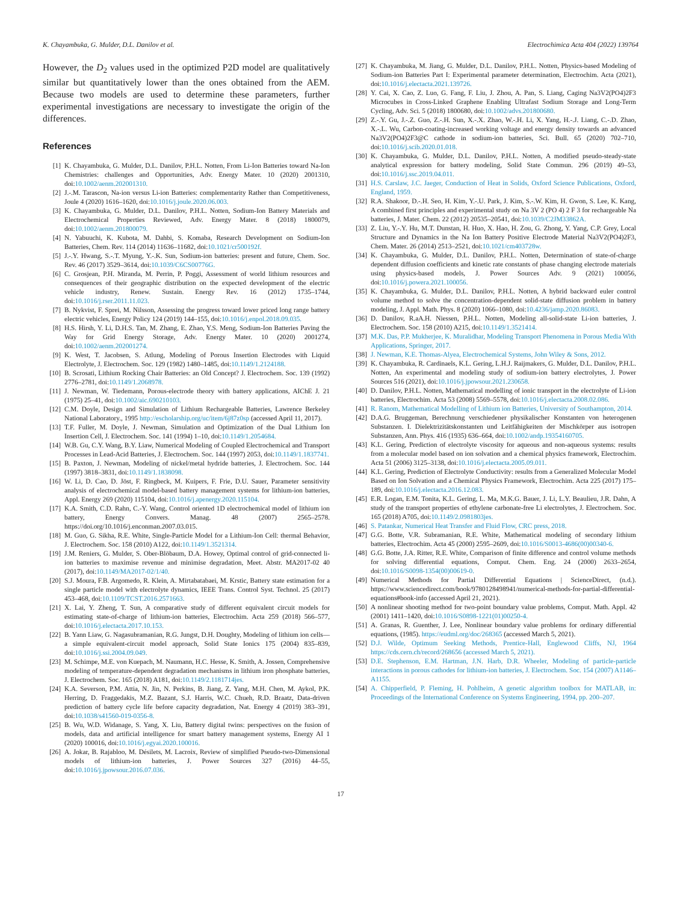K. Chayambuka, G. Mulder, D.L. Danilov et al. Electrochimica Acta 404 (2022) 139764
However, the D<sub>2</sub> values used in the optimized P2D model are qualitatively similar but quantitatively lower than the ones obtained from the AEM. Because two models are used to determine these parameters, further experimental investigations are necessary to investigate the origin of the differences.
References
[1] K. Chayambuka, G. Mulder, D.L. Danilov, P.H.L. Notten, From Li-Ion Batteries toward Na-Ion Chemistries: challenges and Opportunities, Adv. Energy Mater. 10 (2020) 2001310, doi:10.1002/aenm.202001310.
[2] J.-.M. Tarascon, Na-ion versus Li-ion Batteries: complementarity Rather than Competitiveness, Joule 4 (2020) 1616–1620, doi:10.1016/j.joule.2020.06.003.
[3] K. Chayambuka, G. Mulder, D.L. Danilov, P.H.L. Notten, Sodium-Ion Battery Materials and Electrochemical Properties Reviewed, Adv. Energy Mater. 8 (2018) 1800079, doi:10.1002/aenm.201800079.
[4] N. Yabuuchi, K. Kubota, M. Dahbi, S. Komaba, Research Development on Sodium-Ion Batteries, Chem. Rev. 114 (2014) 11636–11682, doi:10.1021/cr500192f.
[5] J.-.Y. Hwang, S.-.T. Myung, Y.-.K. Sun, Sodium-ion batteries: present and future, Chem. Soc. Rev. 46 (2017) 3529–3614, doi:10.1039/C6CS00776G.
[6] C. Grosjean, P.H. Miranda, M. Perrin, P. Poggi, Assessment of world lithium resources and consequences of their geographic distribution on the expected development of the electric vehicle industry, Renew. Sustain. Energy Rev. 16 (2012) 1735–1744, doi:10.1016/j.rser.2011.11.023.
[7] B. Nykvist, F. Sprei, M. Nilsson, Assessing the progress toward lower priced long range battery electric vehicles, Energy Policy 124 (2019) 144–155, doi:10.1016/j.enpol.2018.09.035.
[8] H.S. Hirsh, Y. Li, D.H.S. Tan, M. Zhang, E. Zhao, Y.S. Meng, Sodium-Ion Batteries Paving the Way for Grid Energy Storage, Adv. Energy Mater. 10 (2020) 2001274, doi:10.1002/aenm.202001274.
[9] K. West, T. Jacobsen, S. Atlung, Modeling of Porous Insertion Electrodes with Liquid Electrolyte, J. Electrochem. Soc. 129 (1982) 1480–1485, doi:10.1149/1.2124188.
[10] B. Scrosati, Lithium Rocking Chair Batteries: an Old Concept? J. Electrochem. Soc. 139 (1992) 2776–2781, doi:10.1149/1.2068978.
[11] J. Newman, W. Tiedemann, Porous-electrode theory with battery applications, AIChE J. 21 (1975) 25–41, doi:10.1002/aic.690210103.
[12] C.M. Doyle, Design and Simulation of Lithium Rechargeable Batteries, Lawrence Berkeley National Laboratory., 1995 http://escholarship.org/uc/item/6j87z0sp (accessed April 11, 2017).
[13] T.F. Fuller, M. Doyle, J. Newman, Simulation and Optimization of the Dual Lithium Ion Insertion Cell, J. Electrochem. Soc. 141 (1994) 1–10, doi:10.1149/1.2054684.
[14] W.B. Gu, C.Y. Wang, B.Y. Liaw, Numerical Modeling of Coupled Electrochemical and Transport Processes in Lead-Acid Batteries, J. Electrochem. Soc. 144 (1997) 2053, doi:10.1149/1.1837741.
[15] B. Paxton, J. Newman, Modeling of nickel/metal hydride batteries, J. Electrochem. Soc. 144 (1997) 3818–3831, doi:10.1149/1.1838098.
[16] W. Li, D. Cao, D. Jöst, F. Ringbeck, M. Kuipers, F. Frie, D.U. Sauer, Parameter sensitivity analysis of electrochemical model-based battery management systems for lithium-ion batteries, Appl. Energy 269 (2020) 115104, doi:10.1016/j.apenergy.2020.115104.
[17] K.A. Smith, C.D. Rahn, C.-Y. Wang, Control oriented 1D electrochemical model of lithium ion battery, Energy Convers. Manag. 48 (2007) 2565–2578. https://doi.org/10.1016/j.enconman.2007.03.015.
[18] M. Guo, G. Sikha, R.E. White, Single-Particle Model for a Lithium-Ion Cell: thermal Behavior, J. Electrochem. Soc. 158 (2010) A122, doi:10.1149/1.3521314.
[19] J.M. Reniers, G. Mulder, S. Ober-Blöbaum, D.A. Howey, Optimal control of grid-connected li-ion batteries to maximise revenue and minimise degradation, Meet. Abstr. MA2017-02 40 (2017), doi:10.1149/MA2017-02/1/40.
[20] S.J. Moura, F.B. Argomedo, R. Klein, A. Mirtabatabaei, M. Krstic, Battery state estimation for a single particle model with electrolyte dynamics, IEEE Trans. Control Syst. Technol. 25 (2017) 453–468, doi:10.1109/TCST.2016.2571663.
[21] X. Lai, Y. Zheng, T. Sun, A comparative study of different equivalent circuit models for estimating state-of-charge of lithium-ion batteries, Electrochim. Acta 259 (2018) 566–577, doi:10.1016/j.electacta.2017.10.153.
[22] B. Yann Liaw, G. Nagasubramanian, R.G. Jungst, D.H. Doughty, Modeling of lithium ion cells—a simple equivalent-circuit model approach, Solid State Ionics 175 (2004) 835–839, doi:10.1016/j.ssi.2004.09.049.
[23] M. Schimpe, M.E. von Kuepach, M. Naumann, H.C. Hesse, K. Smith, A. Jossen, Comprehensive modeling of temperature-dependent degradation mechanisms in lithium iron phosphate batteries, J. Electrochem. Soc. 165 (2018) A181, doi:10.1149/2.1181714jes.
[24] K.A. Severson, P.M. Attia, N. Jin, N. Perkins, B. Jiang, Z. Yang, M.H. Chen, M. Aykol, P.K. Herring, D. Fraggedakis, M.Z. Bazant, S.J. Harris, W.C. Chueh, R.D. Braatz, Data-driven prediction of battery cycle life before capacity degradation, Nat. Energy 4 (2019) 383–391, doi:10.1038/s41560-019-0356-8.
[25] B. Wu, W.D. Widanage, S. Yang, X. Liu, Battery digital twins: perspectives on the fusion of models, data and artificial intelligence for smart battery management systems, Energy AI 1 (2020) 100016, doi:10.1016/j.egyai.2020.100016.
[26] A. Jokar, B. Rajabloo, M. Désilets, M. Lacroix, Review of simplified Pseudo-two-Dimensional models of lithium-ion batteries, J. Power Sources 327 (2016) 44–55, doi:10.1016/j.jpowsour.2016.07.036.
[27] K. Chayambuka, M. Jiang, G. Mulder, D.L. Danilov, P.H.L. Notten, Physics-based Modeling of Sodium-ion Batteries Part I: Experimental parameter determination, Electrochim. Acta (2021), doi:10.1016/j.electacta.2021.139726.
[28] Y. Cai, X. Cao, Z. Luo, G. Fang, F. Liu, J. Zhou, A. Pan, S. Liang, Caging Na3V2(PO4)2F3 Microcubes in Cross-Linked Graphene Enabling Ultrafast Sodium Storage and Long-Term Cycling, Adv. Sci. 5 (2018) 1800680, doi:10.1002/advs.201800680.
[29] Z.-.Y. Gu, J.-.Z. Guo, Z.-.H. Sun, X.-.X. Zhao, W.-.H. Li, X. Yang, H.-.J. Liang, C.-.D. Zhao, X.-.L. Wu, Carbon-coating-increased working voltage and energy density towards an advanced Na3V2(PO4)2F3@C cathode in sodium-ion batteries, Sci. Bull. 65 (2020) 702–710, doi:10.1016/j.scib.2020.01.018.
[30] K. Chayambuka, G. Mulder, D.L. Danilov, P.H.L. Notten, A modified pseudo-steady-state analytical expression for battery modeling, Solid State Commun. 296 (2019) 49–53, doi:10.1016/j.ssc.2019.04.011.
[31] H.S. Carslaw, J.C. Jaeger, Conduction of Heat in Solids, Oxford Science Publications, Oxford, England, 1959.
[32] R.A. Shakoor, D.-.H. Seo, H. Kim, Y.-.U. Park, J. Kim, S.-.W. Kim, H. Gwon, S. Lee, K. Kang, A combined first principles and experimental study on Na 3V 2 (PO 4) 2 F 3 for rechargeable Na batteries, J. Mater. Chem. 22 (2012) 20535–20541, doi:10.1039/C2JM33862A.
[33] Z. Liu, Y.-.Y. Hu, M.T. Dunstan, H. Huo, X. Hao, H. Zou, G. Zhong, Y. Yang, C.P. Grey, Local Structure and Dynamics in the Na Ion Battery Positive Electrode Material Na3V2(PO4)2F3, Chem. Mater. 26 (2014) 2513–2521, doi:10.1021/cm403728w.
[34] K. Chayambuka, G. Mulder, D.L. Danilov, P.H.L. Notten, Determination of state-of-charge dependent diffusion coefficients and kinetic rate constants of phase changing electrode materials using physics-based models, J. Power Sources Adv. 9 (2021) 100056, doi:10.1016/j.powera.2021.100056.
[35] K. Chayambuka, G. Mulder, D.L. Danilov, P.H.L. Notten, A hybrid backward euler control volume method to solve the concentration-dependent solid-state diffusion problem in battery modeling, J. Appl. Math. Phys. 8 (2020) 1066–1080, doi:10.4236/jamp.2020.86083.
[36] D. Danilov, R.aA.H. Niessen, P.H.L. Notten, Modeling all-solid-state Li-ion batteries, J. Electrochem. Soc. 158 (2010) A215, doi:10.1149/1.3521414.
[37] M.K. Das, P.P. Mukherjee, K. Muralidhar, Modeling Transport Phenomena in Porous Media With Applications, Springer, 2017.
[38] J. Newman, K.E. Thomas-Alyea, Electrochemical Systems, John Wiley & Sons, 2012.
[39] K. Chayambuka, R. Cardinaels, K.L. Gering, L.H.J. Raijmakers, G. Mulder, D.L. Danilov, P.H.L. Notten, An experimental and modeling study of sodium-ion battery electrolytes, J. Power Sources 516 (2021), doi:10.1016/j.jpowsour.2021.230658.
[40] D. Danilov, P.H.L. Notten, Mathematical modelling of ionic transport in the electrolyte of Li-ion batteries, Electrochim. Acta 53 (2008) 5569–5578, doi:10.1016/j.electacta.2008.02.086.
[41] R. Ranom, Mathematical Modelling of Lithium ion Batteries, University of Southampton, 2014.
[42] D.A.G. Bruggeman, Berechnung verschiedener physikalischer Konstanten von heterogenen Substanzen. I. Dielektrizitätskonstanten und Leitfähigkeiten der Mischkörper aus isotropen Substanzen, Ann. Phys. 416 (1935) 636–664, doi:10.1002/andp.19354160705.
[43] K.L. Gering, Prediction of electrolyte viscosity for aqueous and non-aqueous systems: results from a molecular model based on ion solvation and a chemical physics framework, Electrochim. Acta 51 (2006) 3125–3138, doi:10.1016/j.electacta.2005.09.011.
[44] K.L. Gering, Prediction of Electrolyte Conductivity: results from a Generalized Molecular Model Based on Ion Solvation and a Chemical Physics Framework, Electrochim. Acta 225 (2017) 175–189, doi:10.1016/j.electacta.2016.12.083.
[45] E.R. Logan, E.M. Tonita, K.L. Gering, L. Ma, M.K.G. Bauer, J. Li, L.Y. Beaulieu, J.R. Dahn, A study of the transport properties of ethylene carbonate-free Li electrolytes, J. Electrochem. Soc. 165 (2018) A705, doi:10.1149/2.0981803jes.
[46] S. Patankar, Numerical Heat Transfer and Fluid Flow, CRC press, 2018.
[47] G.G. Botte, V.R. Subramanian, R.E. White, Mathematical modeling of secondary lithium batteries, Electrochim. Acta 45 (2000) 2595–2609, doi:10.1016/S0013-4686(00)00340-6.
[48] G.G. Botte, J.A. Ritter, R.E. White, Comparison of finite difference and control volume methods for solving differential equations, Comput. Chem. Eng. 24 (2000) 2633–2654, doi:10.1016/S0098-1354(00)00619-0.
[49] Numerical Methods for Partial Differential Equations | ScienceDirect, (n.d.). https://www.sciencedirect.com/book/9780128498941/numerical-methods-for-partial-differential-equations#book-info (accessed April 21, 2021).
[50] A nonlinear shooting method for two-point boundary value problems, Comput. Math. Appl. 42 (2001) 1411–1420, doi:10.1016/S0898-1221(01)00250-4.
[51] A. Granas, R. Guenther, J. Lee, Nonlinear boundary value problems for ordinary differential equations, (1985). https://eudml.org/doc/268365 (accessed March 5, 2021).
[52] D.J. Wilde, Optimum Seeking Methods, Prentice-Hall, Englewood Cliffs, NJ, 1964 https://cds.cern.ch/record/268656 (accessed March 5, 2021).
[53] D.E. Stephenson, E.M. Hartman, J.N. Harb, D.R. Wheeler, Modeling of particle-particle interactions in porous cathodes for lithium-ion batteries, J. Electrochem. Soc. 154 (2007) A1146–A1155.
[54] A. Chipperfield, P. Fleming, H. Pohlheim, A genetic algorithm toolbox for MATLAB, in: Proceedings of the International Conference on Systems Engineering, 1994, pp. 200–207.
17